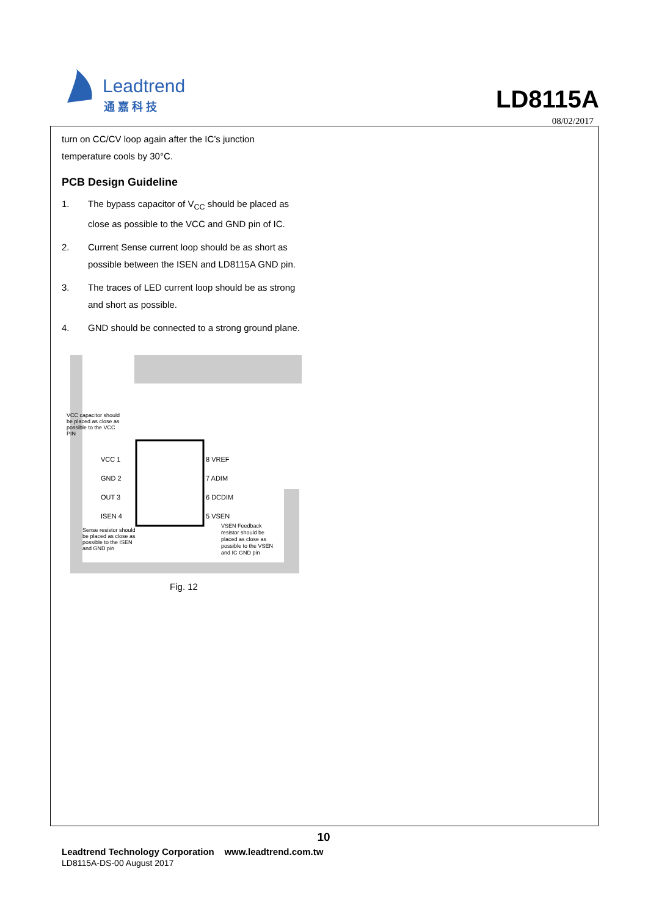Leadtrend
通 嘉 科 技
LD8115A
08/02/2017
turn on CC/CV loop again after the IC’s junction temperature cools by 30°C.
PCB Design Guideline
1. The bypass capacitor of V<sub>CC</sub> should be placed as close as possible to the VCC and GND pin of IC.
2. Current Sense current loop should be as short as possible between the ISEN and LD8115A GND pin.
3. The traces of LED current loop should be as strong and short as possible.
4. GND should be connected to a strong ground plane.
VCC capacitor should be placed as close as possible to the VCC PIN
VCC 1
GND 2
OUT 3
ISEN 4
8 VREF
7 ADIM
6 DCDIM
5 VSEN
Sense resistor should be placed as close as possible to the ISEN and GND pin
VSEN Feedback resistor should be placed as close as possible to the VSEN and IC GND pin
Fig. 12
10
Leadtrend Technology Corporation www.leadtrend.com.tw
LD8115A-DS-00 August 2017